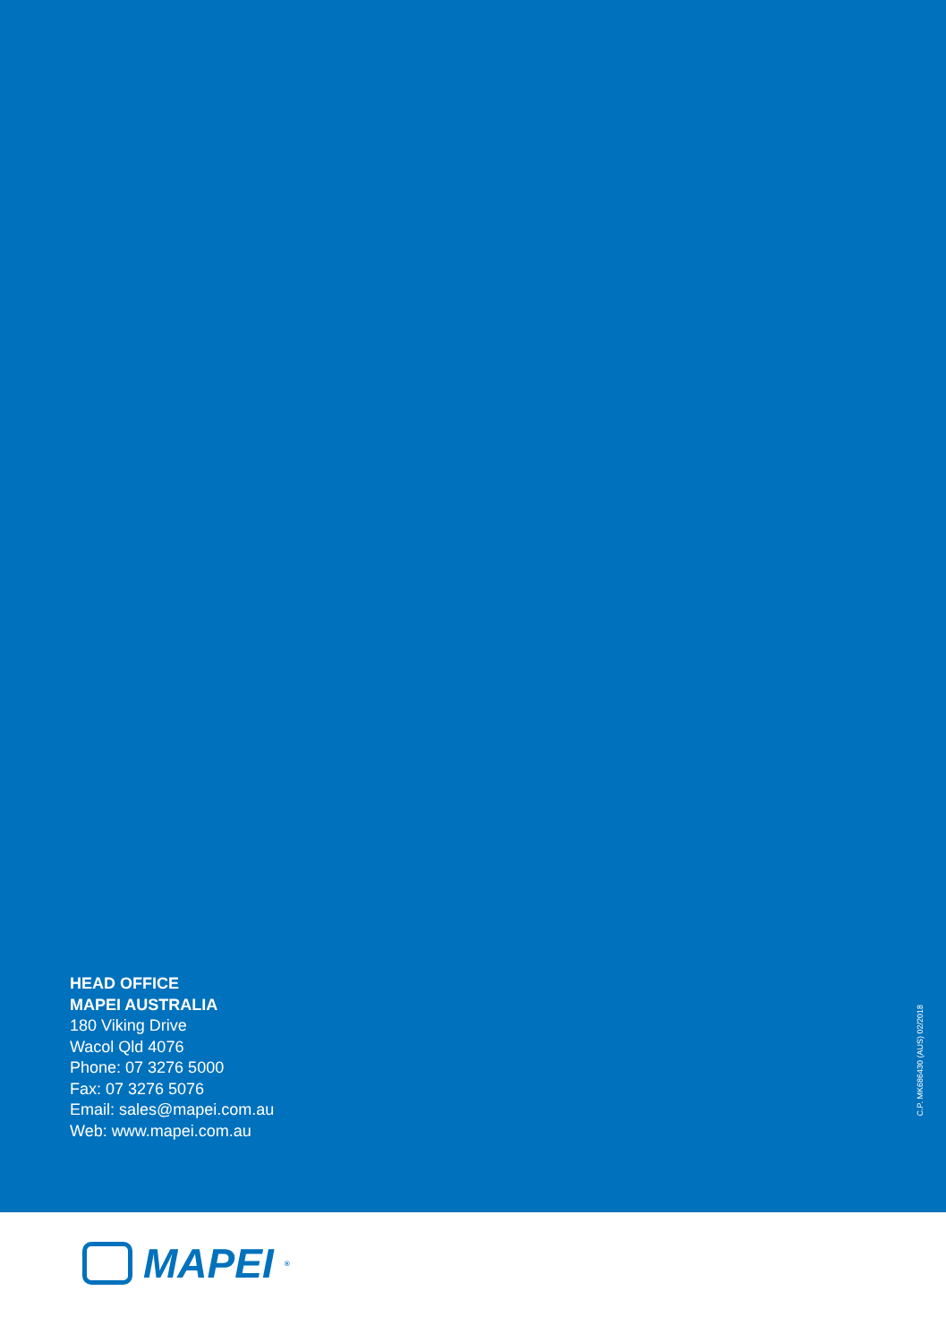HEAD OFFICE
MAPEI AUSTRALIA
180 Viking Drive
Wacol Qld 4076
Phone: 07 3276 5000
Fax: 07 3276 5076
Email: sales@mapei.com.au
Web: www.mapei.com.au
C.P. MK686430 (AUS) 02/2018
MAPEI<sup>®</sup>